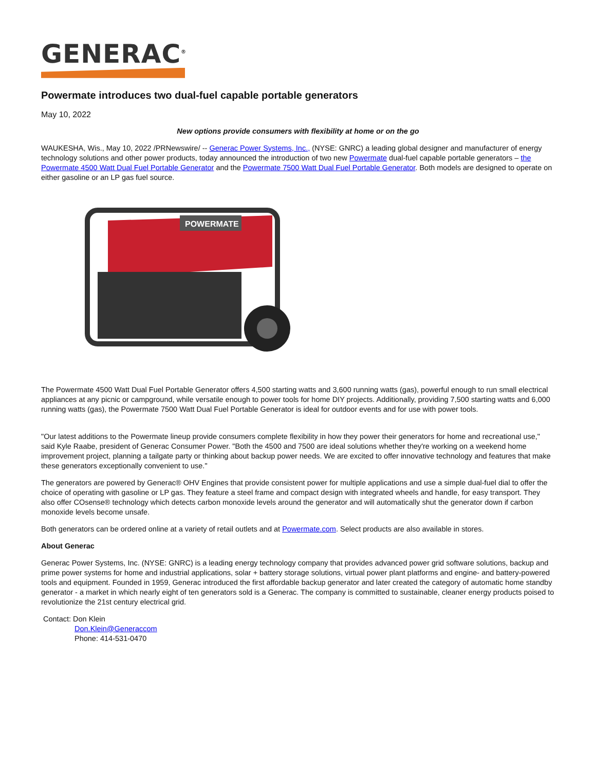GENERAC<sup>®</sup>
Powermate introduces two dual-fuel capable portable generators
May 10, 2022
New options provide consumers with flexibility at home or on the go
WAUKESHA, Wis., May 10, 2022 /PRNewswire/ -- Generac Power Systems, Inc., (NYSE: GNRC) a leading global designer and manufacturer of energy technology solutions and other power products, today announced the introduction of two new Powermate dual-fuel capable portable generators – the Powermate 4500 Watt Dual Fuel Portable Generator and the Powermate 7500 Watt Dual Fuel Portable Generator. Both models are designed to operate on either gasoline or an LP gas fuel source.
POWERMATE
The Powermate 4500 Watt Dual Fuel Portable Generator offers 4,500 starting watts and 3,600 running watts (gas), powerful enough to run small electrical appliances at any picnic or campground, while versatile enough to power tools for home DIY projects. Additionally, providing 7,500 starting watts and 6,000 running watts (gas), the Powermate 7500 Watt Dual Fuel Portable Generator is ideal for outdoor events and for use with power tools.
"Our latest additions to the Powermate lineup provide consumers complete flexibility in how they power their generators for home and recreational use," said Kyle Raabe, president of Generac Consumer Power. "Both the 4500 and 7500 are ideal solutions whether they're working on a weekend home improvement project, planning a tailgate party or thinking about backup power needs. We are excited to offer innovative technology and features that make these generators exceptionally convenient to use."
The generators are powered by Generac® OHV Engines that provide consistent power for multiple applications and use a simple dual-fuel dial to offer the choice of operating with gasoline or LP gas. They feature a steel frame and compact design with integrated wheels and handle, for easy transport. They also offer COsense® technology which detects carbon monoxide levels around the generator and will automatically shut the generator down if carbon monoxide levels become unsafe.
Both generators can be ordered online at a variety of retail outlets and at Powermate.com. Select products are also available in stores.
About Generac
Generac Power Systems, Inc. (NYSE: GNRC) is a leading energy technology company that provides advanced power grid software solutions, backup and prime power systems for home and industrial applications, solar + battery storage solutions, virtual power plant platforms and engine- and battery-powered tools and equipment. Founded in 1959, Generac introduced the first affordable backup generator and later created the category of automatic home standby generator - a market in which nearly eight of ten generators sold is a Generac. The company is committed to sustainable, cleaner energy products poised to revolutionize the 21st century electrical grid.
Contact: Don Klein
Don.Klein@Generaccom
Phone: 414-531-0470